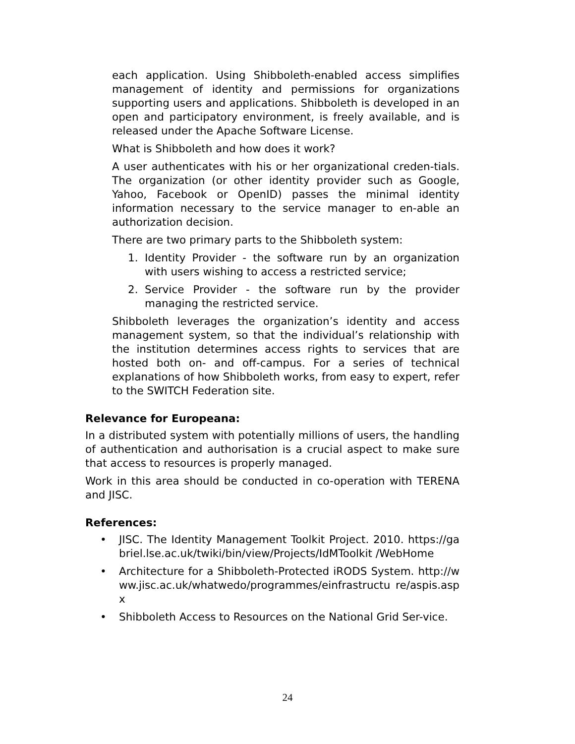each application. Using Shibboleth-enabled access simplifies management of identity and permissions for organizations supporting users and applications. Shibboleth is developed in an open and participatory environment, is freely available, and is released under the Apache Software License.
What is Shibboleth and how does it work?
A user authenticates with his or her organizational creden-tials. The organization (or other identity provider such as Google, Yahoo, Facebook or OpenID) passes the minimal identity information necessary to the service manager to en-able an authorization decision.
There are two primary parts to the Shibboleth system:
1. Identity Provider - the software run by an organization with users wishing to access a restricted service;
2. Service Provider - the software run by the provider managing the restricted service.
Shibboleth leverages the organization’s identity and access management system, so that the individual’s relationship with the institution determines access rights to services that are hosted both on- and off-campus. For a series of technical explanations of how Shibboleth works, from easy to expert, refer to the SWITCH Federation site.
Relevance for Europeana:
In a distributed system with potentially millions of users, the handling of authentication and authorisation is a crucial aspect to make sure that access to resources is properly managed.
Work in this area should be conducted in co-operation with TERENA and JISC.
References:
• JISC. The Identity Management Toolkit Project. 2010. https://gabriel.lse.ac.uk/twiki/bin/view/Projects/IdMToolkit /WebHome
• Architecture for a Shibboleth-Protected iRODS System. http://www.jisc.ac.uk/whatwedo/programmes/einfrastructu re/aspis.aspx
• Shibboleth Access to Resources on the National Grid Ser-vice.
24